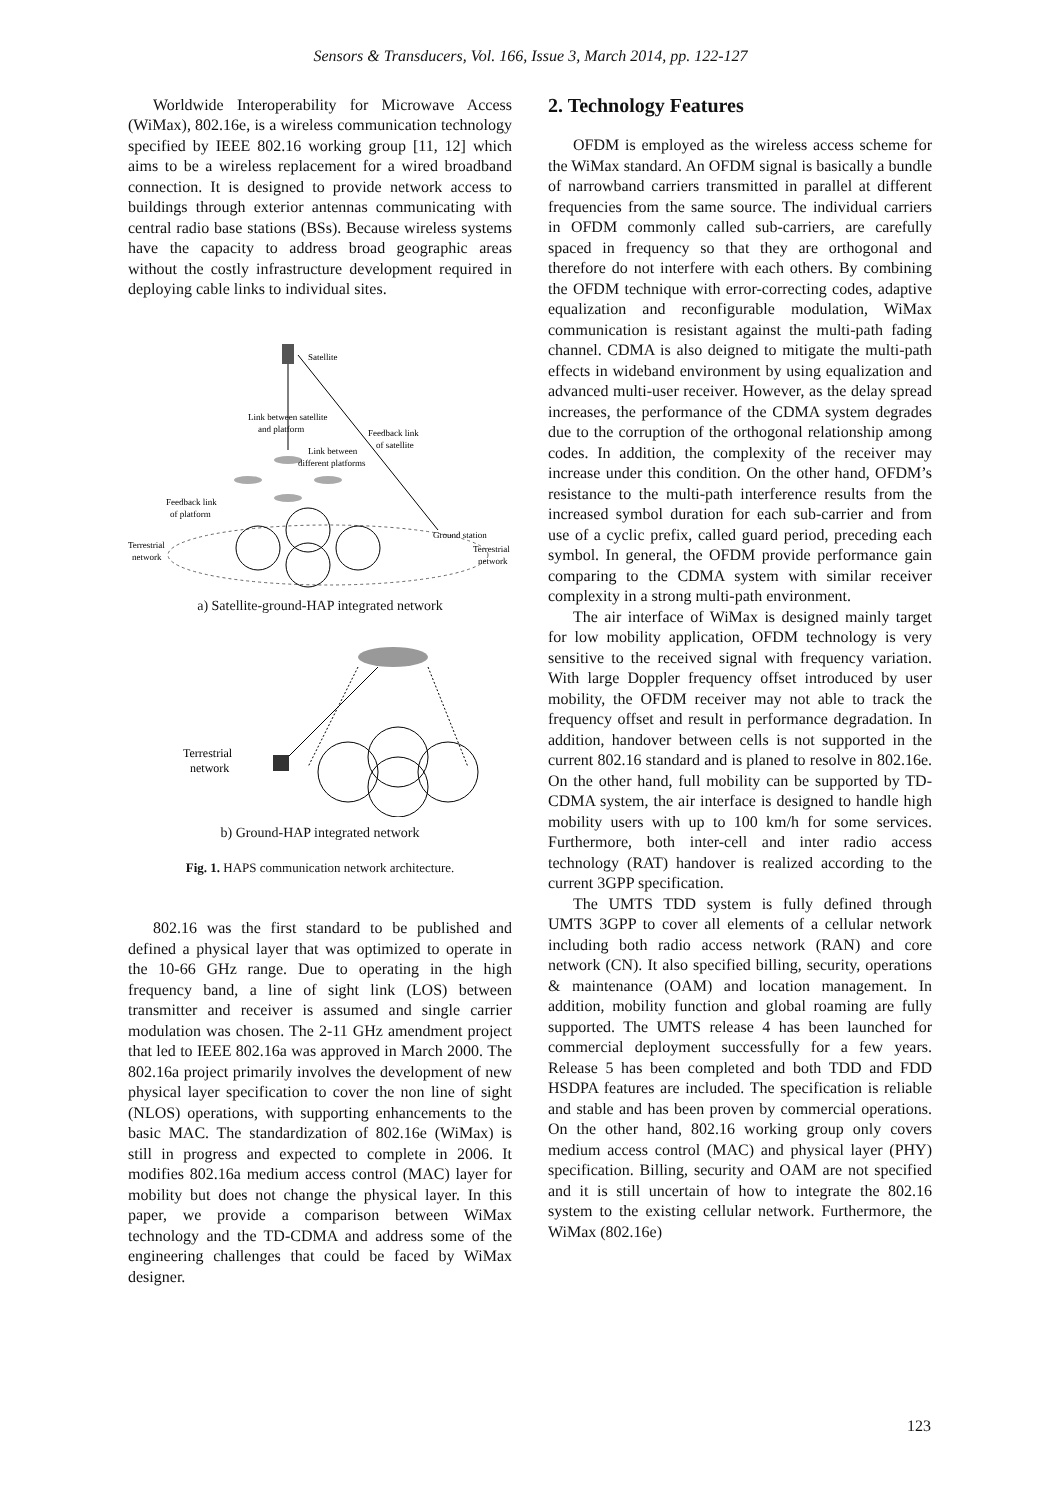Sensors & Transducers, Vol. 166, Issue 3, March 2014, pp. 122-127
Worldwide Interoperability for Microwave Access (WiMax), 802.16e, is a wireless communication technology specified by IEEE 802.16 working group [11, 12] which aims to be a wireless replacement for a wired broadband connection. It is designed to provide network access to buildings through exterior antennas communicating with central radio base stations (BSs). Because wireless systems have the capacity to address broad geographic areas without the costly infrastructure development required in deploying cable links to individual sites.
Satellite
Link between satellite
and platform
Feedback link
of satellite
Link between
different platforms
Feedback link
of platform
Terrestrial
network
Ground station
Terrestrial
network
a) Satellite-ground-HAP integrated network
Terrestrial
network
b) Ground-HAP integrated network
Fig. 1. HAPS communication network architecture.
802.16 was the first standard to be published and defined a physical layer that was optimized to operate in the 10-66 GHz range. Due to operating in the high frequency band, a line of sight link (LOS) between transmitter and receiver is assumed and single carrier modulation was chosen. The 2-11 GHz amendment project that led to IEEE 802.16a was approved in March 2000. The 802.16a project primarily involves the development of new physical layer specification to cover the non line of sight (NLOS) operations, with supporting enhancements to the basic MAC. The standardization of 802.16e (WiMax) is still in progress and expected to complete in 2006. It modifies 802.16a medium access control (MAC) layer for mobility but does not change the physical layer. In this paper, we provide a comparison between WiMax technology and the TD-CDMA and address some of the engineering challenges that could be faced by WiMax designer.
2. Technology Features
OFDM is employed as the wireless access scheme for the WiMax standard. An OFDM signal is basically a bundle of narrowband carriers transmitted in parallel at different frequencies from the same source. The individual carriers in OFDM commonly called sub-carriers, are carefully spaced in frequency so that they are orthogonal and therefore do not interfere with each others. By combining the OFDM technique with error-correcting codes, adaptive equalization and reconfigurable modulation, WiMax communication is resistant against the multi-path fading channel. CDMA is also deigned to mitigate the multi-path effects in wideband environment by using equalization and advanced multi-user receiver. However, as the delay spread increases, the performance of the CDMA system degrades due to the corruption of the orthogonal relationship among codes. In addition, the complexity of the receiver may increase under this condition. On the other hand, OFDM’s resistance to the multi-path interference results from the increased symbol duration for each sub-carrier and from use of a cyclic prefix, called guard period, preceding each symbol. In general, the OFDM provide performance gain comparing to the CDMA system with similar receiver complexity in a strong multi-path environment.
The air interface of WiMax is designed mainly target for low mobility application, OFDM technology is very sensitive to the received signal with frequency variation. With large Doppler frequency offset introduced by user mobility, the OFDM receiver may not able to track the frequency offset and result in performance degradation. In addition, handover between cells is not supported in the current 802.16 standard and is planed to resolve in 802.16e. On the other hand, full mobility can be supported by TD-CDMA system, the air interface is designed to handle high mobility users with up to 100 km/h for some services. Furthermore, both inter-cell and inter radio access technology (RAT) handover is realized according to the current 3GPP specification.
The UMTS TDD system is fully defined through UMTS 3GPP to cover all elements of a cellular network including both radio access network (RAN) and core network (CN). It also specified billing, security, operations & maintenance (OAM) and location management. In addition, mobility function and global roaming are fully supported. The UMTS release 4 has been launched for commercial deployment successfully for a few years. Release 5 has been completed and both TDD and FDD HSDPA features are included. The specification is reliable and stable and has been proven by commercial operations. On the other hand, 802.16 working group only covers medium access control (MAC) and physical layer (PHY) specification. Billing, security and OAM are not specified and it is still uncertain of how to integrate the 802.16 system to the existing cellular network. Furthermore, the WiMax (802.16e)
123